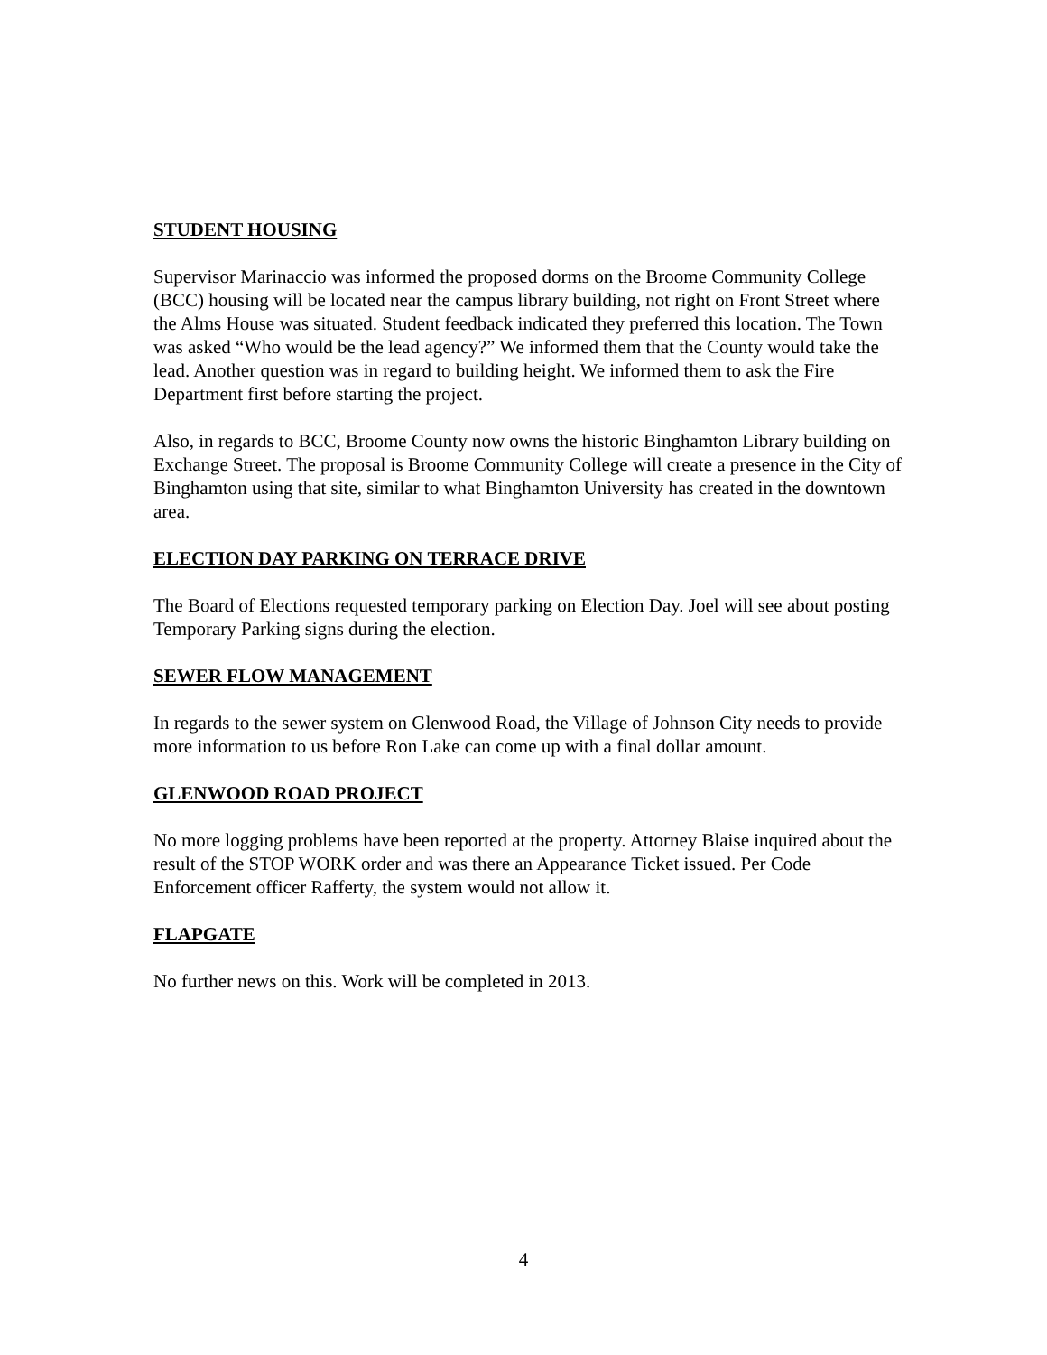STUDENT HOUSING
Supervisor Marinaccio was informed the proposed dorms on the Broome Community College (BCC) housing will be located near the campus library building, not right on Front Street where the Alms House was situated. Student feedback indicated they preferred this location. The Town was asked “Who would be the lead agency?” We informed them that the County would take the lead. Another question was in regard to building height. We informed them to ask the Fire Department first before starting the project.
Also, in regards to BCC, Broome County now owns the historic Binghamton Library building on Exchange Street. The proposal is Broome Community College will create a presence in the City of Binghamton using that site, similar to what Binghamton University has created in the downtown area.
ELECTION DAY PARKING ON TERRACE DRIVE
The Board of Elections requested temporary parking on Election Day. Joel will see about posting Temporary Parking signs during the election.
SEWER FLOW MANAGEMENT
In regards to the sewer system on Glenwood Road, the Village of Johnson City needs to provide more information to us before Ron Lake can come up with a final dollar amount.
GLENWOOD ROAD PROJECT
No more logging problems have been reported at the property. Attorney Blaise inquired about the result of the STOP WORK order and was there an Appearance Ticket issued. Per Code Enforcement officer Rafferty, the system would not allow it.
FLAPGATE
No further news on this. Work will be completed in 2013.
4